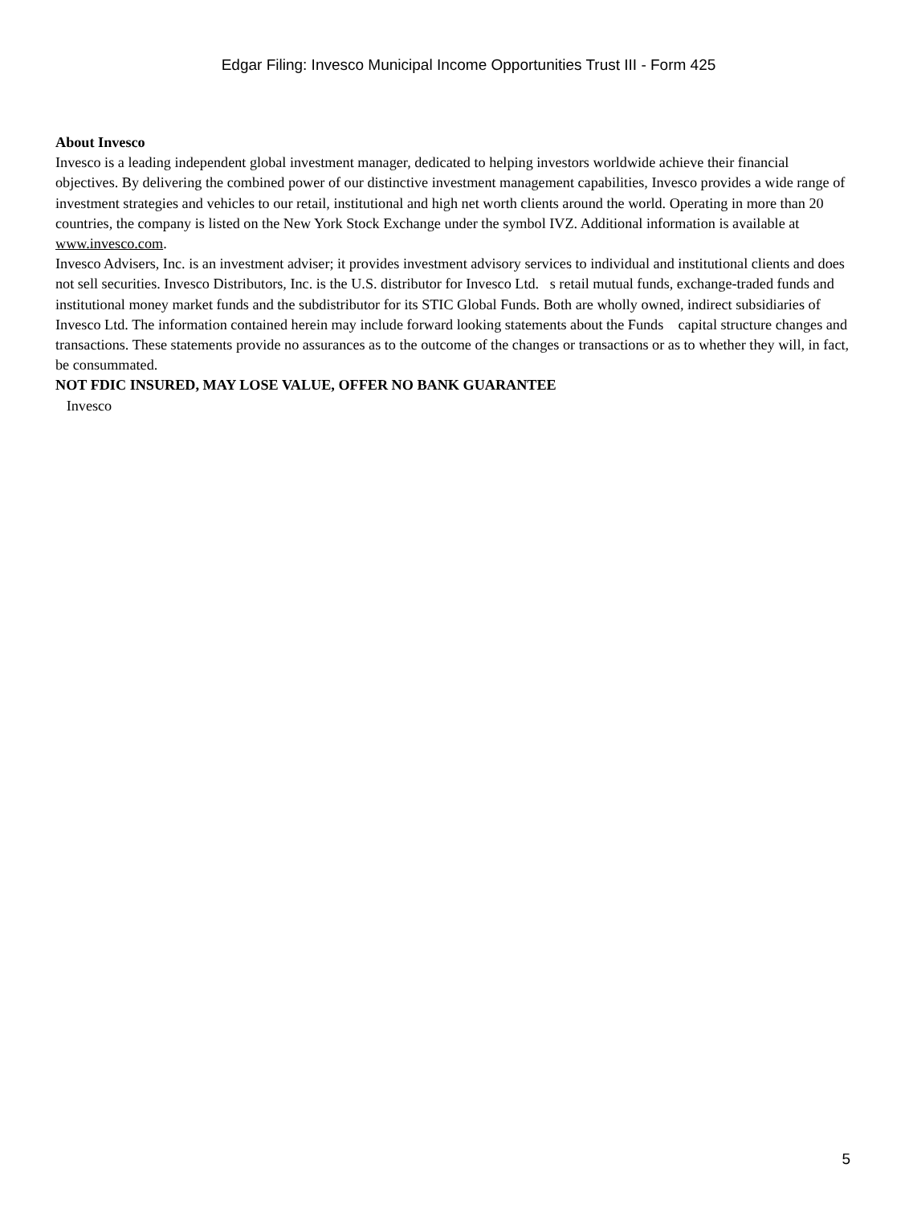Edgar Filing: Invesco Municipal Income Opportunities Trust III - Form 425
About Invesco
Invesco is a leading independent global investment manager, dedicated to helping investors worldwide achieve their financial objectives. By delivering the combined power of our distinctive investment management capabilities, Invesco provides a wide range of investment strategies and vehicles to our retail, institutional and high net worth clients around the world. Operating in more than 20 countries, the company is listed on the New York Stock Exchange under the symbol IVZ. Additional information is available at www.invesco.com.
Invesco Advisers, Inc. is an investment adviser; it provides investment advisory services to individual and institutional clients and does not sell securities. Invesco Distributors, Inc. is the U.S. distributor for Invesco Ltd. s retail mutual funds, exchange-traded funds and institutional money market funds and the subdistributor for its STIC Global Funds. Both are wholly owned, indirect subsidiaries of Invesco Ltd. The information contained herein may include forward looking statements about the Funds capital structure changes and transactions. These statements provide no assurances as to the outcome of the changes or transactions or as to whether they will, in fact, be consummated.
NOT FDIC INSURED, MAY LOSE VALUE, OFFER NO BANK GUARANTEE
Invesco
5